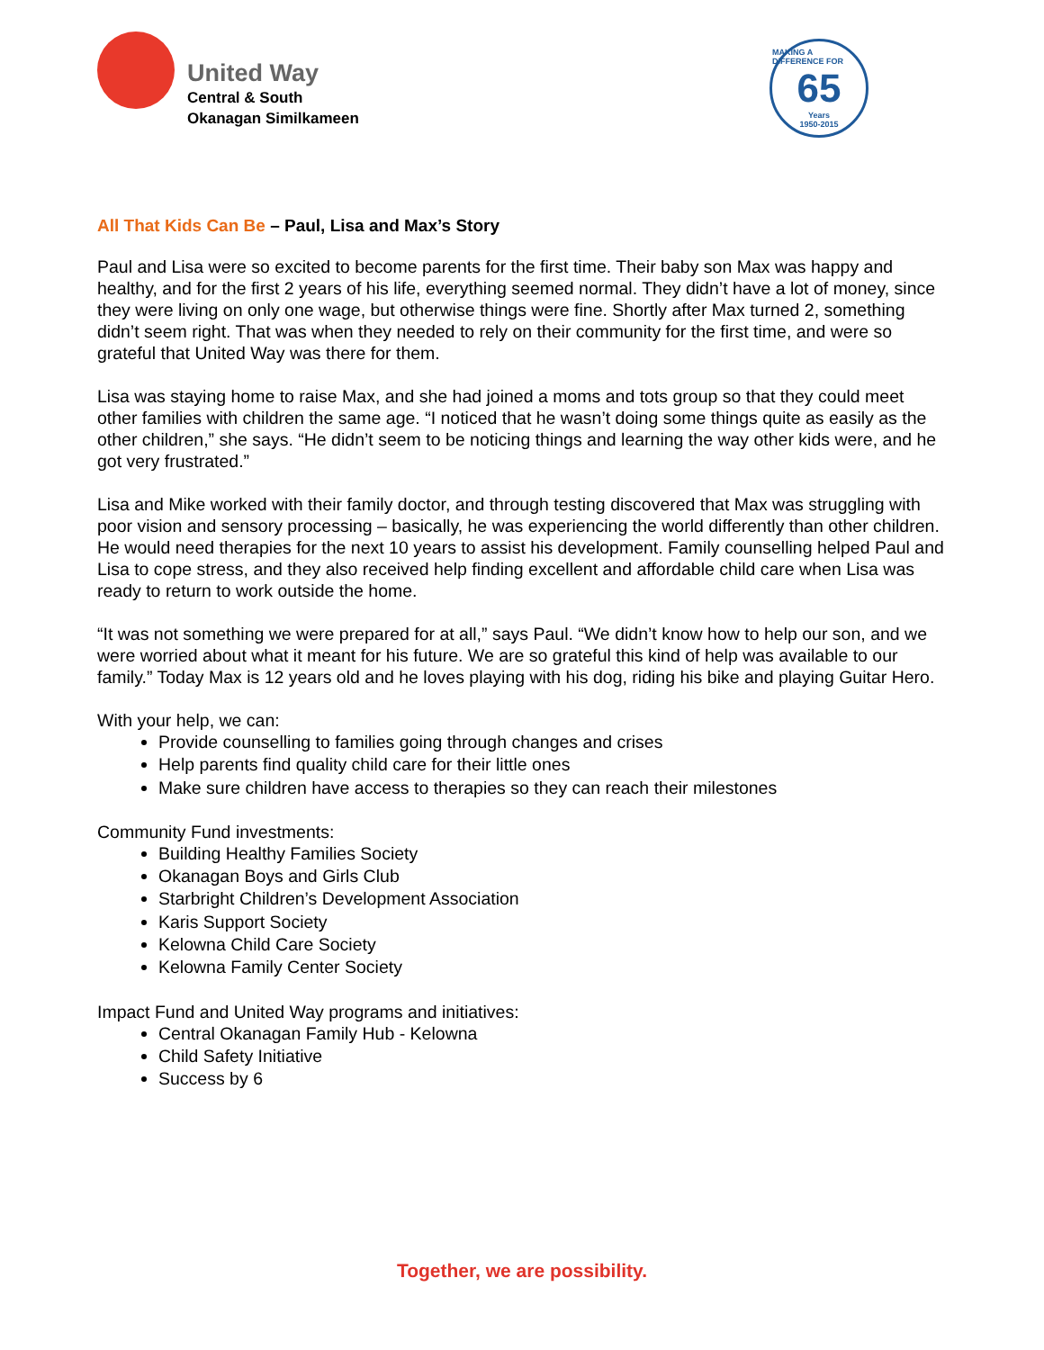United Way
Central & South
Okanagan Similkameen
MAKING A DIFFERENCE FOR
65
Years
1950-2015
All That Kids Can Be – Paul, Lisa and Max’s Story
Paul and Lisa were so excited to become parents for the first time. Their baby son Max was happy and healthy, and for the first 2 years of his life, everything seemed normal. They didn’t have a lot of money, since they were living on only one wage, but otherwise things were fine. Shortly after Max turned 2, something didn’t seem right. That was when they needed to rely on their community for the first time, and were so grateful that United Way was there for them.
Lisa was staying home to raise Max, and she had joined a moms and tots group so that they could meet other families with children the same age. “I noticed that he wasn’t doing some things quite as easily as the other children,” she says. “He didn’t seem to be noticing things and learning the way other kids were, and he got very frustrated.”
Lisa and Mike worked with their family doctor, and through testing discovered that Max was struggling with poor vision and sensory processing – basically, he was experiencing the world differently than other children. He would need therapies for the next 10 years to assist his development. Family counselling helped Paul and Lisa to cope stress, and they also received help finding excellent and affordable child care when Lisa was ready to return to work outside the home.
“It was not something we were prepared for at all,” says Paul. “We didn’t know how to help our son, and we were worried about what it meant for his future. We are so grateful this kind of help was available to our family.” Today Max is 12 years old and he loves playing with his dog, riding his bike and playing Guitar Hero.
With your help, we can:
Provide counselling to families going through changes and crises
Help parents find quality child care for their little ones
Make sure children have access to therapies so they can reach their milestones
Community Fund investments:
Building Healthy Families Society
Okanagan Boys and Girls Club
Starbright Children’s Development Association
Karis Support Society
Kelowna Child Care Society
Kelowna Family Center Society
Impact Fund and United Way programs and initiatives:
Central Okanagan Family Hub - Kelowna
Child Safety Initiative
Success by 6
Together, we are possibility.